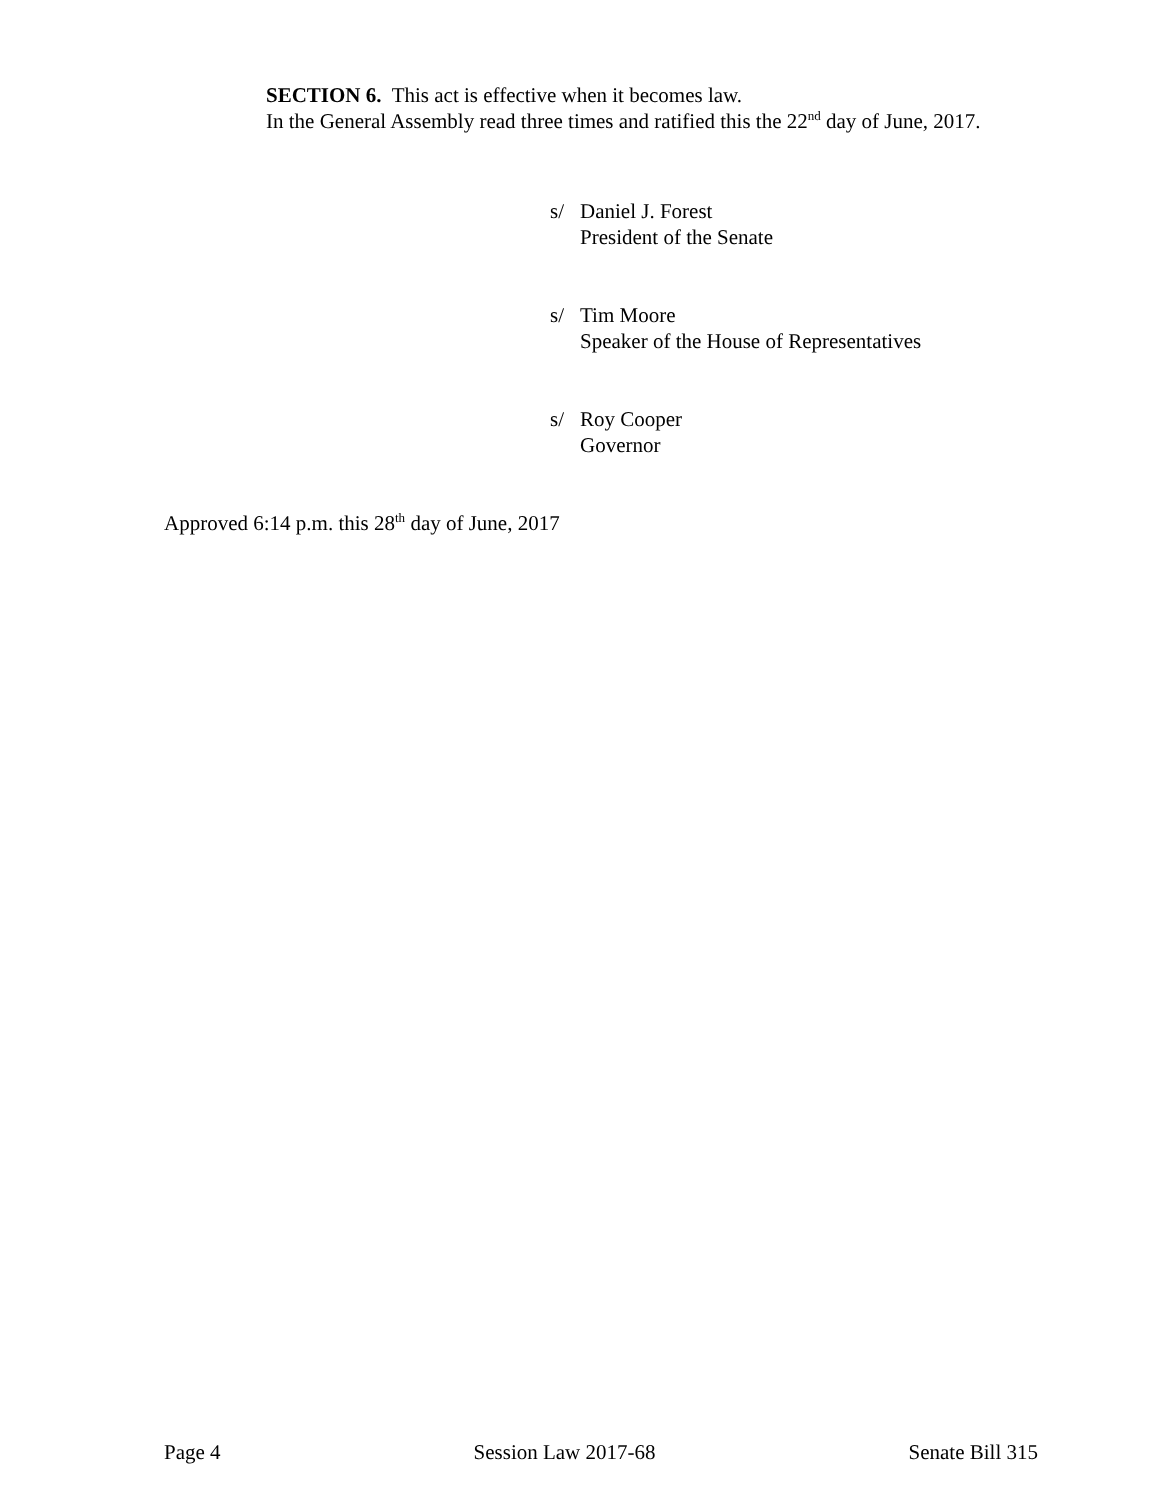SECTION 6. This act is effective when it becomes law.
In the General Assembly read three times and ratified this the 22<sup>nd</sup> day of June, 2017.
s/ Daniel J. Forest
President of the Senate
s/ Tim Moore
Speaker of the House of Representatives
s/ Roy Cooper
Governor
Approved 6:14 p.m. this 28<sup>th</sup> day of June, 2017
Page 4 Session Law 2017-68 Senate Bill 315